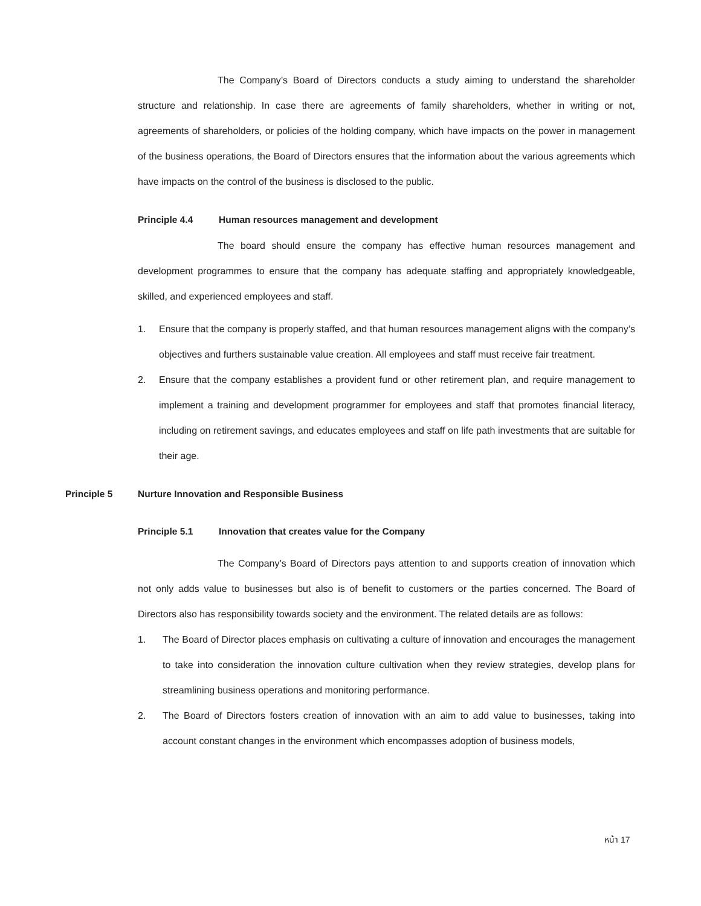The Company’s Board of Directors conducts a study aiming to understand the shareholder structure and relationship. In case there are agreements of family shareholders, whether in writing or not, agreements of shareholders, or policies of the holding company, which have impacts on the power in management of the business operations, the Board of Directors ensures that the information about the various agreements which have impacts on the control of the business is disclosed to the public.
Principle 4.4 Human resources management and development
The board should ensure the company has effective human resources management and development programmes to ensure that the company has adequate staffing and appropriately knowledgeable, skilled, and experienced employees and staff.
1. Ensure that the company is properly staffed, and that human resources management aligns with the company’s objectives and furthers sustainable value creation. All employees and staff must receive fair treatment.
2. Ensure that the company establishes a provident fund or other retirement plan, and require management to implement a training and development programmer for employees and staff that promotes financial literacy, including on retirement savings, and educates employees and staff on life path investments that are suitable for their age.
Principle 5 Nurture Innovation and Responsible Business
Principle 5.1 Innovation that creates value for the Company
The Company’s Board of Directors pays attention to and supports creation of innovation which not only adds value to businesses but also is of benefit to customers or the parties concerned. The Board of Directors also has responsibility towards society and the environment. The related details are as follows:
1. The Board of Director places emphasis on cultivating a culture of innovation and encourages the management to take into consideration the innovation culture cultivation when they review strategies, develop plans for streamlining business operations and monitoring performance.
2. The Board of Directors fosters creation of innovation with an aim to add value to businesses, taking into account constant changes in the environment which encompasses adoption of business models,
หน้า 17